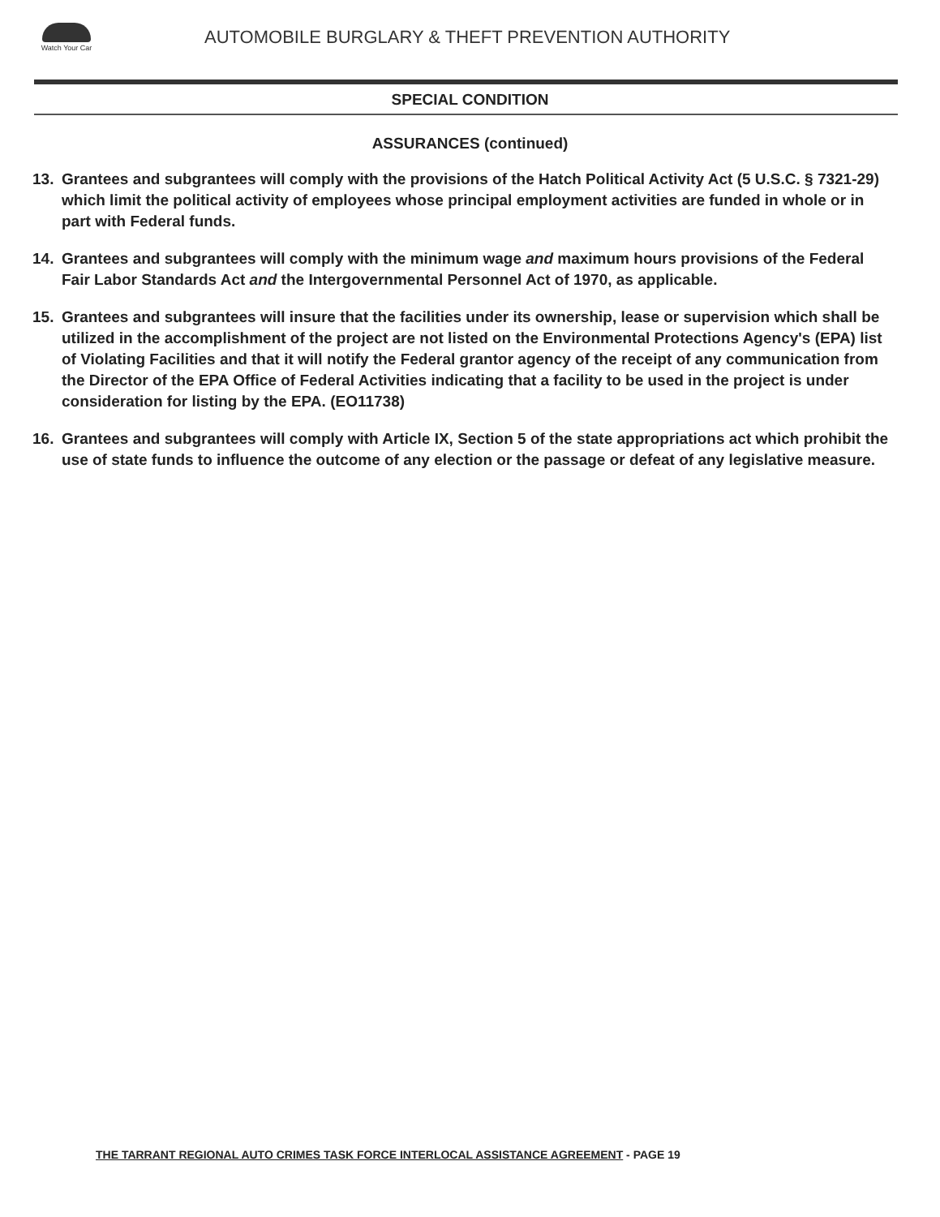Watch Your Car
AUTOMOBILE BURGLARY & THEFT PREVENTION AUTHORITY
SPECIAL CONDITION
ASSURANCES (continued)
13. Grantees and subgrantees will comply with the provisions of the Hatch Political Activity Act (5 U.S.C. § 7321-29) which limit the political activity of employees whose principal employment activities are funded in whole or in part with Federal funds.
14. Grantees and subgrantees will comply with the minimum wage and maximum hours provisions of the Federal Fair Labor Standards Act and the Intergovernmental Personnel Act of 1970, as applicable.
15. Grantees and subgrantees will insure that the facilities under its ownership, lease or supervision which shall be utilized in the accomplishment of the project are not listed on the Environmental Protections Agency's (EPA) list of Violating Facilities and that it will notify the Federal grantor agency of the receipt of any communication from the Director of the EPA Office of Federal Activities indicating that a facility to be used in the project is under consideration for listing by the EPA. (EO11738)
16. Grantees and subgrantees will comply with Article IX, Section 5 of the state appropriations act which prohibit the use of state funds to influence the outcome of any election or the passage or defeat of any legislative measure.
THE TARRANT REGIONAL AUTO CRIMES TASK FORCE INTERLOCAL ASSISTANCE AGREEMENT - PAGE 19